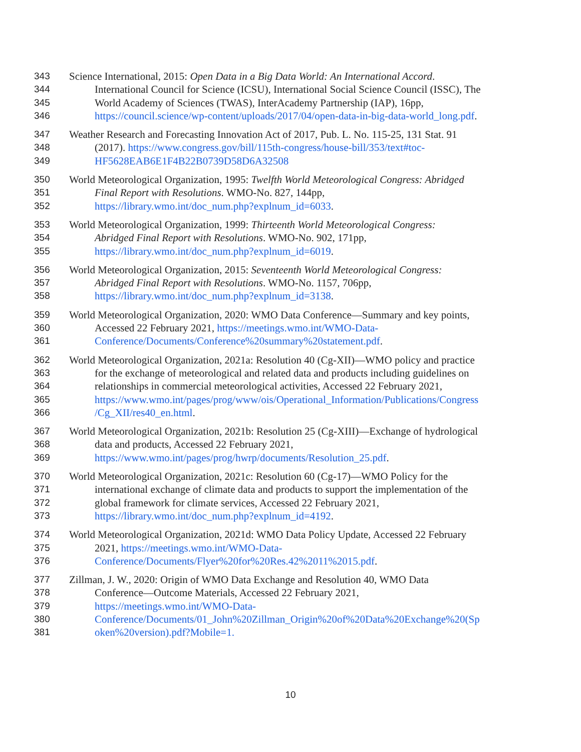343 Science International, 2015: Open Data in a Big Data World: An International Accord.
344 International Council for Science (ICSU), International Social Science Council (ISSC), The
345 World Academy of Sciences (TWAS), InterAcademy Partnership (IAP), 16pp,
346 https://council.science/wp-content/uploads/2017/04/open-data-in-big-data-world_long.pdf.
347 Weather Research and Forecasting Innovation Act of 2017, Pub. L. No. 115-25, 131 Stat. 91
348 (2017). https://www.congress.gov/bill/115th-congress/house-bill/353/text#toc-
349 HF5628EAB6E1F4B22B0739D58D6A32508
350 World Meteorological Organization, 1995: Twelfth World Meteorological Congress: Abridged
351 Final Report with Resolutions. WMO-No. 827, 144pp,
352 https://library.wmo.int/doc_num.php?explnum_id=6033.
353 World Meteorological Organization, 1999: Thirteenth World Meteorological Congress:
354 Abridged Final Report with Resolutions. WMO-No. 902, 171pp,
355 https://library.wmo.int/doc_num.php?explnum_id=6019.
356 World Meteorological Organization, 2015: Seventeenth World Meteorological Congress:
357 Abridged Final Report with Resolutions. WMO-No. 1157, 706pp,
358 https://library.wmo.int/doc_num.php?explnum_id=3138.
359 World Meteorological Organization, 2020: WMO Data Conference—Summary and key points,
360 Accessed 22 February 2021, https://meetings.wmo.int/WMO-Data-
361 Conference/Documents/Conference%20summary%20statement.pdf.
362 World Meteorological Organization, 2021a: Resolution 40 (Cg-XII)—WMO policy and practice
363 for the exchange of meteorological and related data and products including guidelines on
364 relationships in commercial meteorological activities, Accessed 22 February 2021,
365 https://www.wmo.int/pages/prog/www/ois/Operational_Information/Publications/Congress
366 /Cg_XII/res40_en.html.
367 World Meteorological Organization, 2021b: Resolution 25 (Cg-XIII)—Exchange of hydrological
368 data and products, Accessed 22 February 2021,
369 https://www.wmo.int/pages/prog/hwrp/documents/Resolution_25.pdf.
370 World Meteorological Organization, 2021c: Resolution 60 (Cg-17)—WMO Policy for the
371 international exchange of climate data and products to support the implementation of the
372 global framework for climate services, Accessed 22 February 2021,
373 https://library.wmo.int/doc_num.php?explnum_id=4192.
374 World Meteorological Organization, 2021d: WMO Data Policy Update, Accessed 22 February
375 2021, https://meetings.wmo.int/WMO-Data-
376 Conference/Documents/Flyer%20for%20Res.42%2011%2015.pdf.
377 Zillman, J. W., 2020: Origin of WMO Data Exchange and Resolution 40, WMO Data
378 Conference—Outcome Materials, Accessed 22 February 2021,
379 https://meetings.wmo.int/WMO-Data-
380 Conference/Documents/01_John%20Zillman_Origin%20of%20Data%20Exchange%20(Sp
381 oken%20version).pdf?Mobile=1.
10